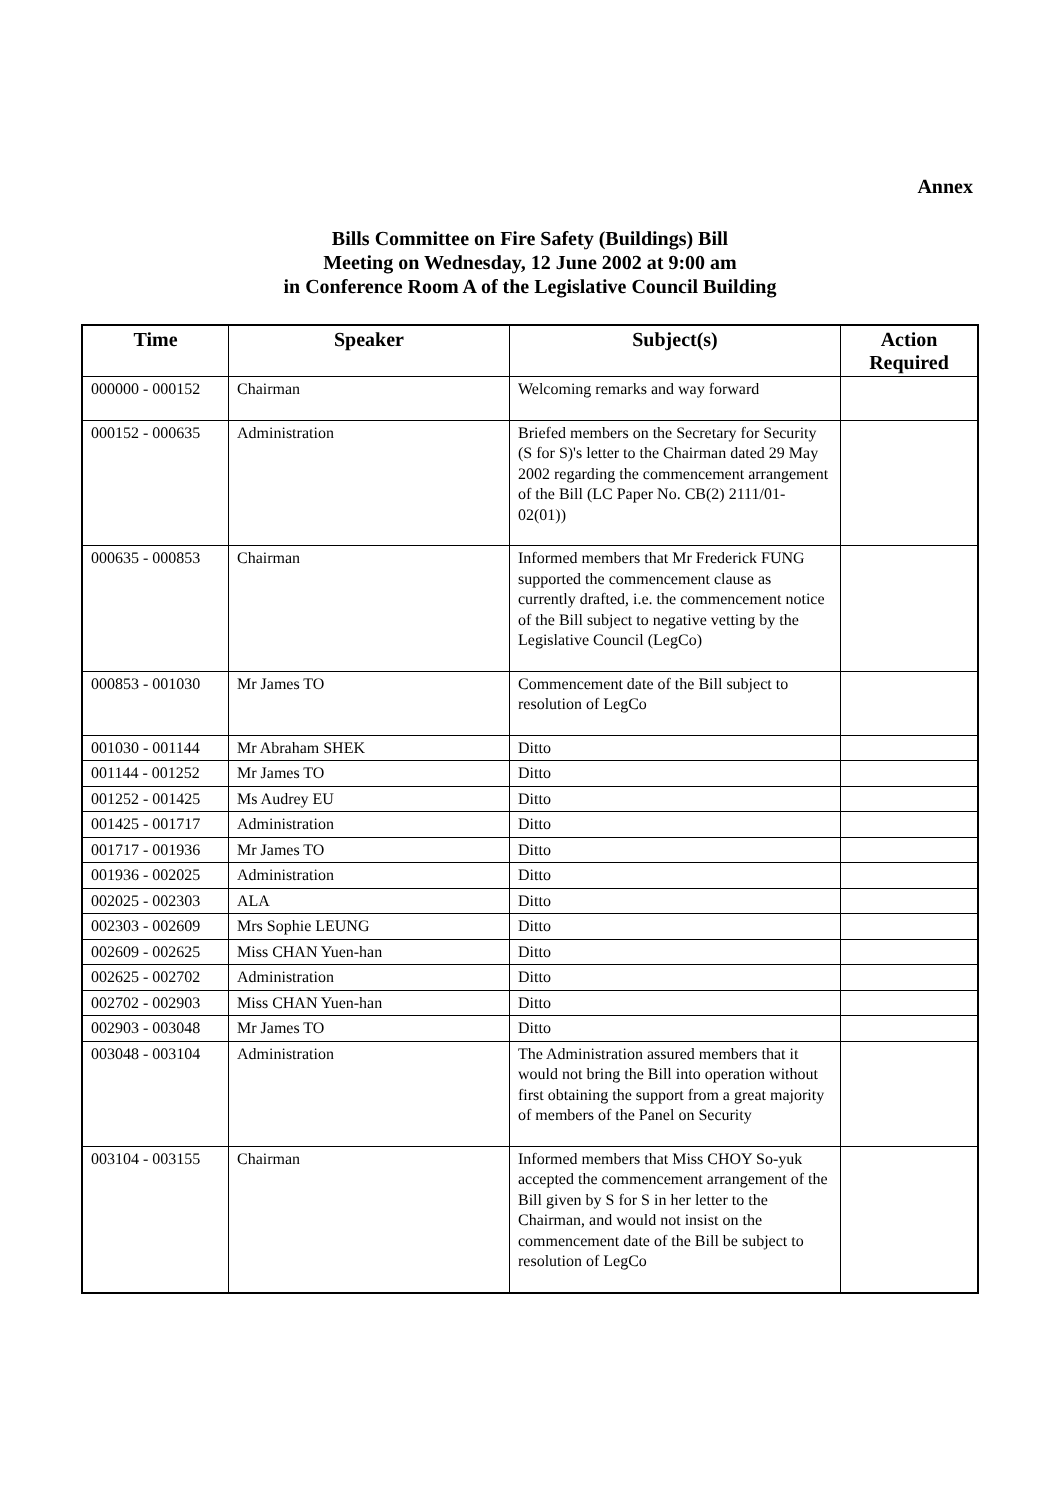Annex
Bills Committee on Fire Safety (Buildings) Bill
Meeting on Wednesday, 12 June 2002 at 9:00 am
in Conference Room A of the Legislative Council Building
| Time | Speaker | Subject(s) | Action Required |
| --- | --- | --- | --- |
| 000000 - 000152 | Chairman | Welcoming remarks and way forward | |
| 000152 - 000635 | Administration | Briefed members on the Secretary for Security (S for S)'s letter to the Chairman dated 29 May 2002 regarding the commencement arrangement of the Bill (LC Paper No. CB(2) 2111/01-02(01)) | |
| 000635 - 000853 | Chairman | Informed members that Mr Frederick FUNG supported the commencement clause as currently drafted, i.e. the commencement notice of the Bill subject to negative vetting by the Legislative Council (LegCo) | |
| 000853 - 001030 | Mr James TO | Commencement date of the Bill subject to resolution of LegCo | |
| 001030 - 001144 | Mr Abraham SHEK | Ditto | |
| 001144 - 001252 | Mr James TO | Ditto | |
| 001252 - 001425 | Ms Audrey EU | Ditto | |
| 001425 - 001717 | Administration | Ditto | |
| 001717 - 001936 | Mr James TO | Ditto | |
| 001936 - 002025 | Administration | Ditto | |
| 002025 - 002303 | ALA | Ditto | |
| 002303 - 002609 | Mrs Sophie LEUNG | Ditto | |
| 002609 - 002625 | Miss CHAN Yuen-han | Ditto | |
| 002625 - 002702 | Administration | Ditto | |
| 002702 - 002903 | Miss CHAN Yuen-han | Ditto | |
| 002903 - 003048 | Mr James TO | Ditto | |
| 003048 - 003104 | Administration | The Administration assured members that it would not bring the Bill into operation without first obtaining the support from a great majority of members of the Panel on Security | |
| 003104 - 003155 | Chairman | Informed members that Miss CHOY So-yuk accepted the commencement arrangement of the Bill given by S for S in her letter to the Chairman, and would not insist on the commencement date of the Bill be subject to resolution of LegCo | |